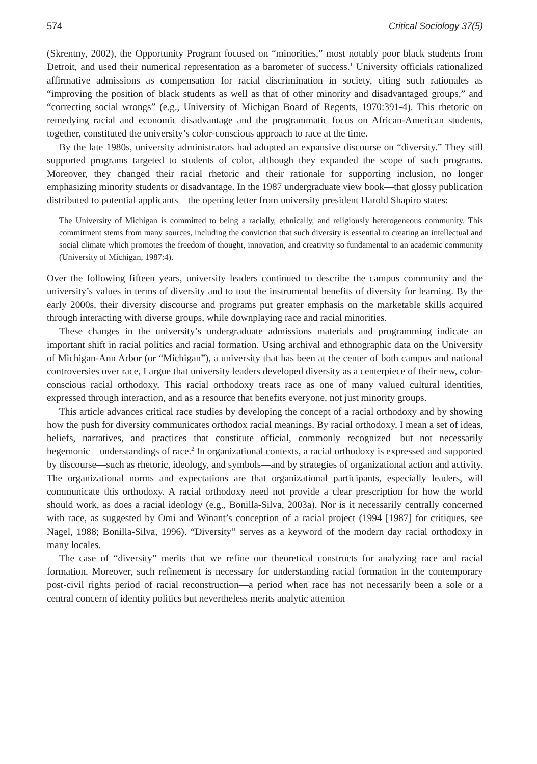574 Critical Sociology 37(5)
(Skrentny, 2002), the Opportunity Program focused on “minorities,” most notably poor black students from Detroit, and used their numerical representation as a barometer of success.<sup>1</sup> University officials rationalized affirmative admissions as compensation for racial discrimination in society, citing such rationales as “improving the position of black students as well as that of other minority and disadvantaged groups,” and “correcting social wrongs” (e.g., University of Michigan Board of Regents, 1970:391-4). This rhetoric on remedying racial and economic disadvantage and the programmatic focus on African-American students, together, constituted the university’s color-conscious approach to race at the time.
By the late 1980s, university administrators had adopted an expansive discourse on “diversity.” They still supported programs targeted to students of color, although they expanded the scope of such programs. Moreover, they changed their racial rhetoric and their rationale for supporting inclusion, no longer emphasizing minority students or disadvantage. In the 1987 undergraduate view book—that glossy publication distributed to potential applicants—the opening letter from university president Harold Shapiro states:
The University of Michigan is committed to being a racially, ethnically, and religiously heterogeneous community. This commitment stems from many sources, including the conviction that such diversity is essential to creating an intellectual and social climate which promotes the freedom of thought, innovation, and creativity so fundamental to an academic community (University of Michigan, 1987:4).
Over the following fifteen years, university leaders continued to describe the campus community and the university’s values in terms of diversity and to tout the instrumental benefits of diversity for learning. By the early 2000s, their diversity discourse and programs put greater emphasis on the marketable skills acquired through interacting with diverse groups, while downplaying race and racial minorities.
These changes in the university’s undergraduate admissions materials and programming indicate an important shift in racial politics and racial formation. Using archival and ethnographic data on the University of Michigan-Ann Arbor (or “Michigan”), a university that has been at the center of both campus and national controversies over race, I argue that university leaders developed diversity as a centerpiece of their new, color-conscious racial orthodoxy. This racial orthodoxy treats race as one of many valued cultural identities, expressed through interaction, and as a resource that benefits everyone, not just minority groups.
This article advances critical race studies by developing the concept of a racial orthodoxy and by showing how the push for diversity communicates orthodox racial meanings. By racial orthodoxy, I mean a set of ideas, beliefs, narratives, and practices that constitute official, commonly recognized—but not necessarily hegemonic—understandings of race.<sup>2</sup> In organizational contexts, a racial orthodoxy is expressed and supported by discourse—such as rhetoric, ideology, and symbols—and by strategies of organizational action and activity. The organizational norms and expectations are that organizational participants, especially leaders, will communicate this orthodoxy. A racial orthodoxy need not provide a clear prescription for how the world should work, as does a racial ideology (e.g., Bonilla-Silva, 2003a). Nor is it necessarily centrally concerned with race, as suggested by Omi and Winant’s conception of a racial project (1994 [1987] for critiques, see Nagel, 1988; Bonilla-Silva, 1996). “Diversity” serves as a keyword of the modern day racial orthodoxy in many locales.
The case of “diversity” merits that we refine our theoretical constructs for analyzing race and racial formation. Moreover, such refinement is necessary for understanding racial formation in the contemporary post-civil rights period of racial reconstruction—a period when race has not necessarily been a sole or a central concern of identity politics but nevertheless merits analytic attention